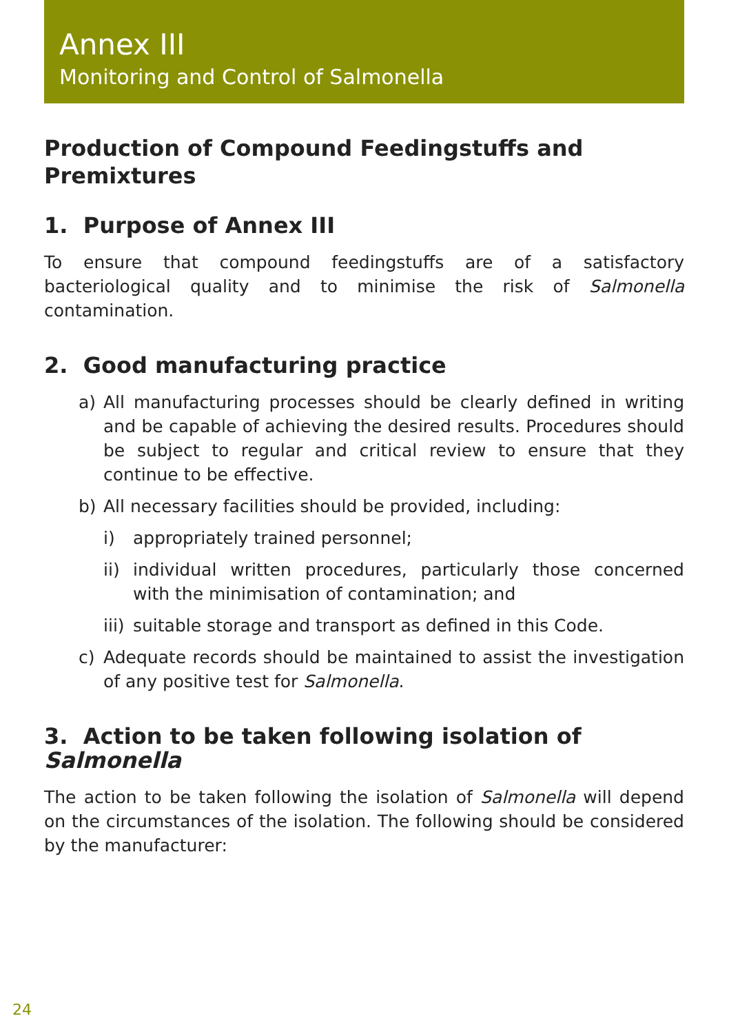Annex III
Monitoring and Control of Salmonella
Production of Compound Feedingstuffs and Premixtures
1. Purpose of Annex III
To ensure that compound feedingstuffs are of a satisfactory bacteriological quality and to minimise the risk of Salmonella contamination.
2. Good manufacturing practice
a) All manufacturing processes should be clearly defined in writing and be capable of achieving the desired results. Procedures should be subject to regular and critical review to ensure that they continue to be effective.
b) All necessary facilities should be provided, including:
i) appropriately trained personnel;
ii) individual written procedures, particularly those concerned with the minimisation of contamination; and
iii) suitable storage and transport as defined in this Code.
c) Adequate records should be maintained to assist the investigation of any positive test for Salmonella.
3. Action to be taken following isolation of Salmonella
The action to be taken following the isolation of Salmonella will depend on the circumstances of the isolation. The following should be considered by the manufacturer:
24